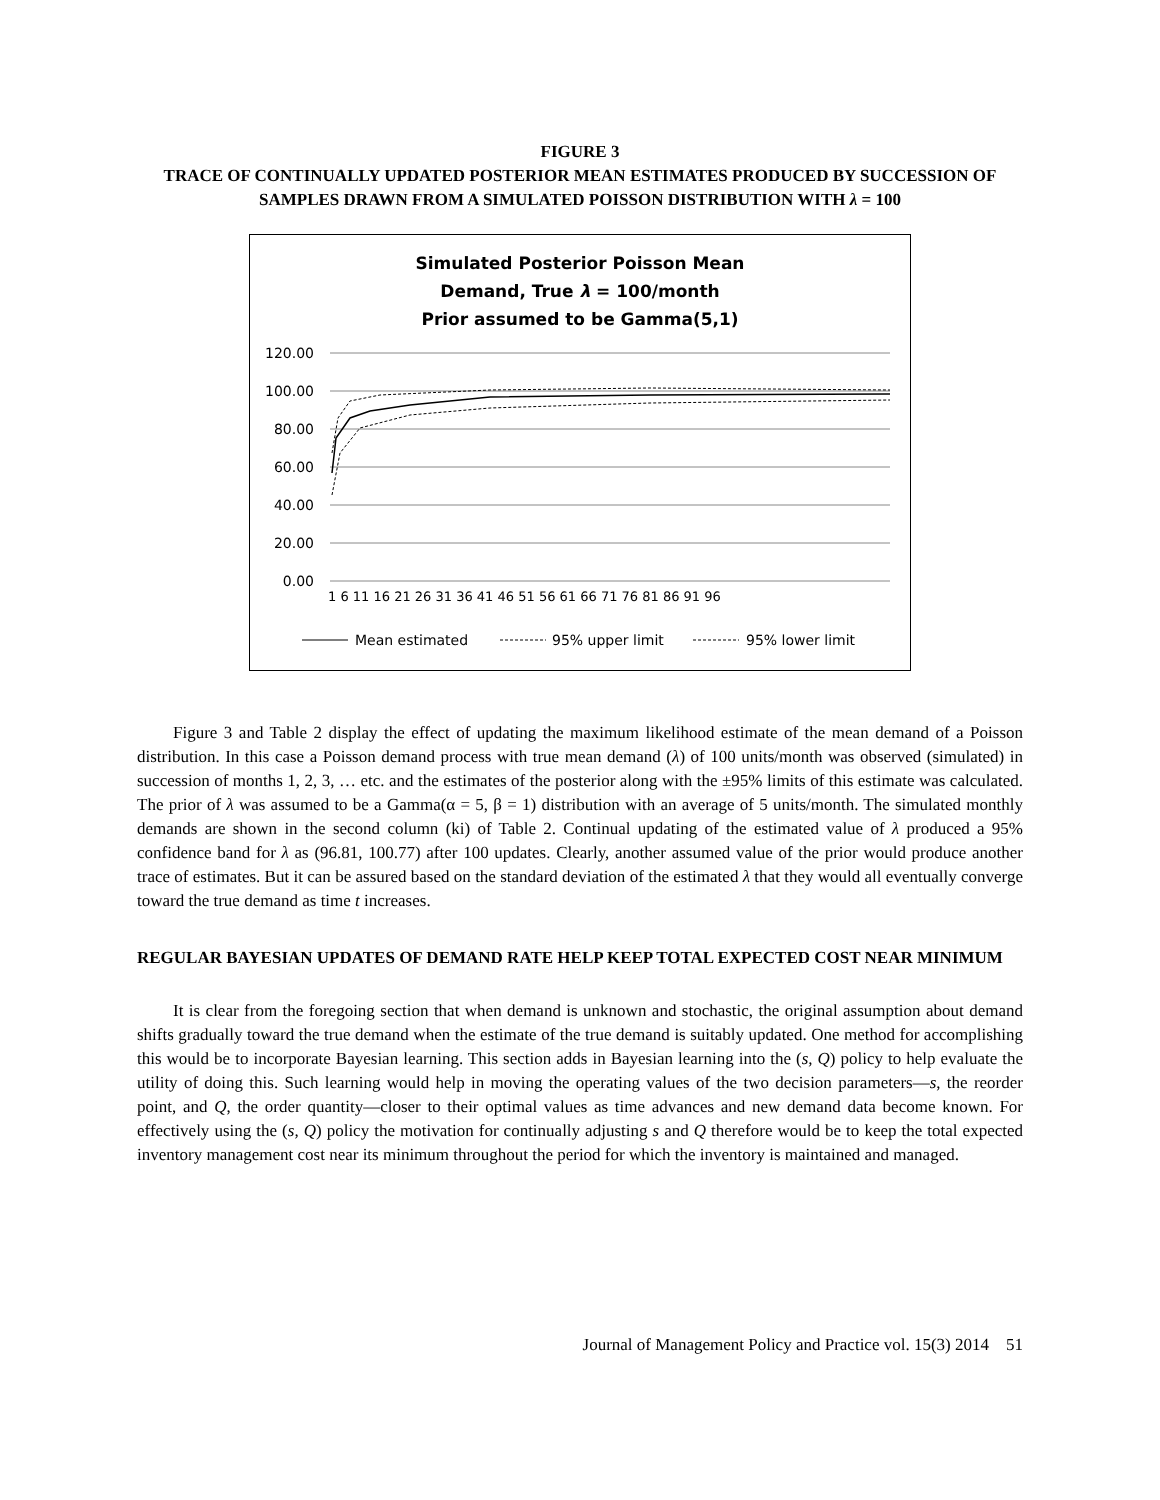FIGURE 3
TRACE OF CONTINUALLY UPDATED POSTERIOR MEAN ESTIMATES PRODUCED BY SUCCESSION OF SAMPLES DRAWN FROM A SIMULATED POISSON DISTRIBUTION WITH λ = 100
Simulated Posterior Poisson Mean
Demand, True λ = 100/month
Prior assumed to be Gamma(5,1)
120.00
100.00
80.00
60.00
40.00
20.00
0.00
1 6 11 16 21 26 31 36 41 46 51 56 61 66 71 76 81 86 91 96
Mean estimated
95% upper limit
95% lower limit
Figure 3 and Table 2 display the effect of updating the maximum likelihood estimate of the mean demand of a Poisson distribution. In this case a Poisson demand process with true mean demand (λ) of 100 units/month was observed (simulated) in succession of months 1, 2, 3, … etc. and the estimates of the posterior along with the ±95% limits of this estimate was calculated. The prior of λ was assumed to be a Gamma(α = 5, β = 1) distribution with an average of 5 units/month. The simulated monthly demands are shown in the second column (ki) of Table 2. Continual updating of the estimated value of λ produced a 95% confidence band for λ as (96.81, 100.77) after 100 updates. Clearly, another assumed value of the prior would produce another trace of estimates. But it can be assured based on the standard deviation of the estimated λ that they would all eventually converge toward the true demand as time t increases.
REGULAR BAYESIAN UPDATES OF DEMAND RATE HELP KEEP TOTAL EXPECTED COST NEAR MINIMUM
It is clear from the foregoing section that when demand is unknown and stochastic, the original assumption about demand shifts gradually toward the true demand when the estimate of the true demand is suitably updated. One method for accomplishing this would be to incorporate Bayesian learning. This section adds in Bayesian learning into the (s, Q) policy to help evaluate the utility of doing this. Such learning would help in moving the operating values of the two decision parameters—s, the reorder point, and Q, the order quantity—closer to their optimal values as time advances and new demand data become known. For effectively using the (s, Q) policy the motivation for continually adjusting s and Q therefore would be to keep the total expected inventory management cost near its minimum throughout the period for which the inventory is maintained and managed.
Journal of Management Policy and Practice vol. 15(3) 2014 51